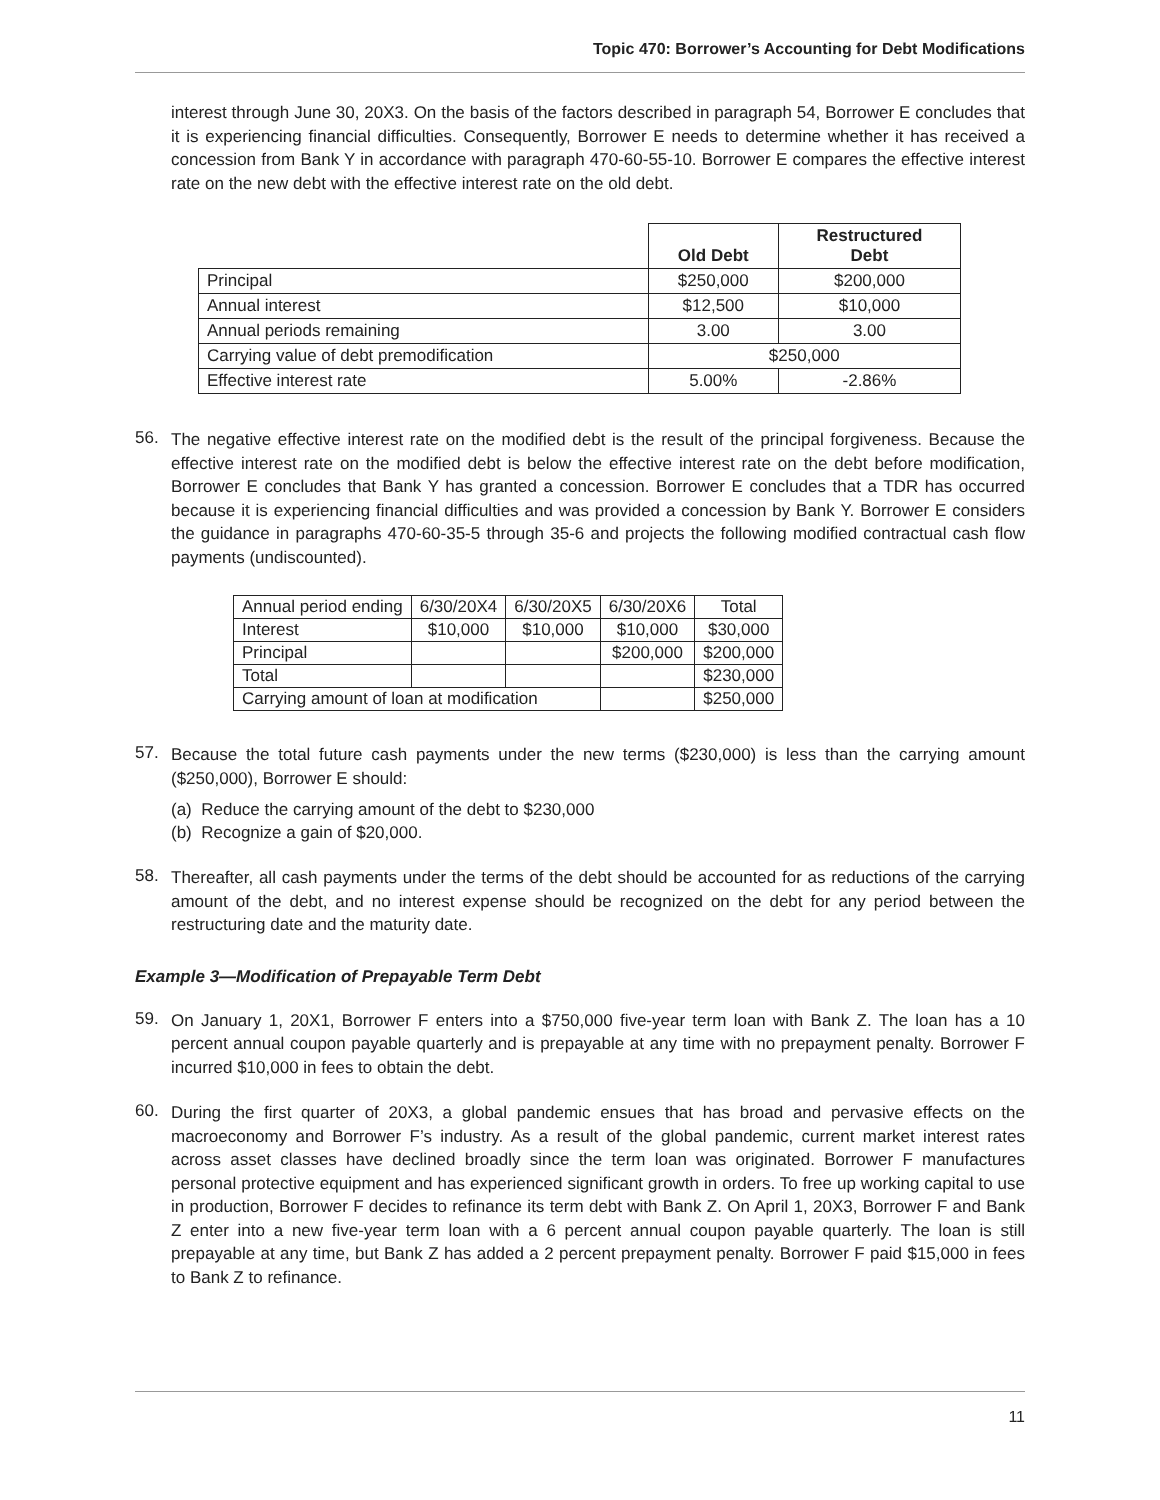Topic 470: Borrower’s Accounting for Debt Modifications
interest through June 30, 20X3. On the basis of the factors described in paragraph 54, Borrower E concludes that it is experiencing financial difficulties. Consequently, Borrower E needs to determine whether it has received a concession from Bank Y in accordance with paragraph 470-60-55-10. Borrower E compares the effective interest rate on the new debt with the effective interest rate on the old debt.
| | Old Debt | Restructured Debt |
| --- | --- | --- |
| Principal | $250,000 | $200,000 |
| Annual interest | $12,500 | $10,000 |
| Annual periods remaining | 3.00 | 3.00 |
| Carrying value of debt premodification | $250,000 | |
| Effective interest rate | 5.00% | -2.86% |
56.
The negative effective interest rate on the modified debt is the result of the principal forgiveness. Because the effective interest rate on the modified debt is below the effective interest rate on the debt before modification, Borrower E concludes that Bank Y has granted a concession. Borrower E concludes that a TDR has occurred because it is experiencing financial difficulties and was provided a concession by Bank Y. Borrower E considers the guidance in paragraphs 470-60-35-5 through 35-6 and projects the following modified contractual cash flow payments (undiscounted).
| Annual period ending | 6/30/20X4 | 6/30/20X5 | 6/30/20X6 | Total |
| Interest | $10,000 | $10,000 | $10,000 | $30,000 |
| Principal | | | $200,000 | $200,000 |
| Total | | | | $230,000 |
| Carrying amount of loan at modification | | | | $250,000 |
57.
Because the total future cash payments under the new terms ($230,000) is less than the carrying amount ($250,000), Borrower E should:
(a) Reduce the carrying amount of the debt to $230,000
(b) Recognize a gain of $20,000.
58.
Thereafter, all cash payments under the terms of the debt should be accounted for as reductions of the carrying amount of the debt, and no interest expense should be recognized on the debt for any period between the restructuring date and the maturity date.
Example 3—Modification of Prepayable Term Debt
59.
On January 1, 20X1, Borrower F enters into a $750,000 five-year term loan with Bank Z. The loan has a 10 percent annual coupon payable quarterly and is prepayable at any time with no prepayment penalty. Borrower F incurred $10,000 in fees to obtain the debt.
60.
During the first quarter of 20X3, a global pandemic ensues that has broad and pervasive effects on the macroeconomy and Borrower F’s industry. As a result of the global pandemic, current market interest rates across asset classes have declined broadly since the term loan was originated. Borrower F manufactures personal protective equipment and has experienced significant growth in orders. To free up working capital to use in production, Borrower F decides to refinance its term debt with Bank Z. On April 1, 20X3, Borrower F and Bank Z enter into a new five-year term loan with a 6 percent annual coupon payable quarterly. The loan is still prepayable at any time, but Bank Z has added a 2 percent prepayment penalty. Borrower F paid $15,000 in fees to Bank Z to refinance.
11